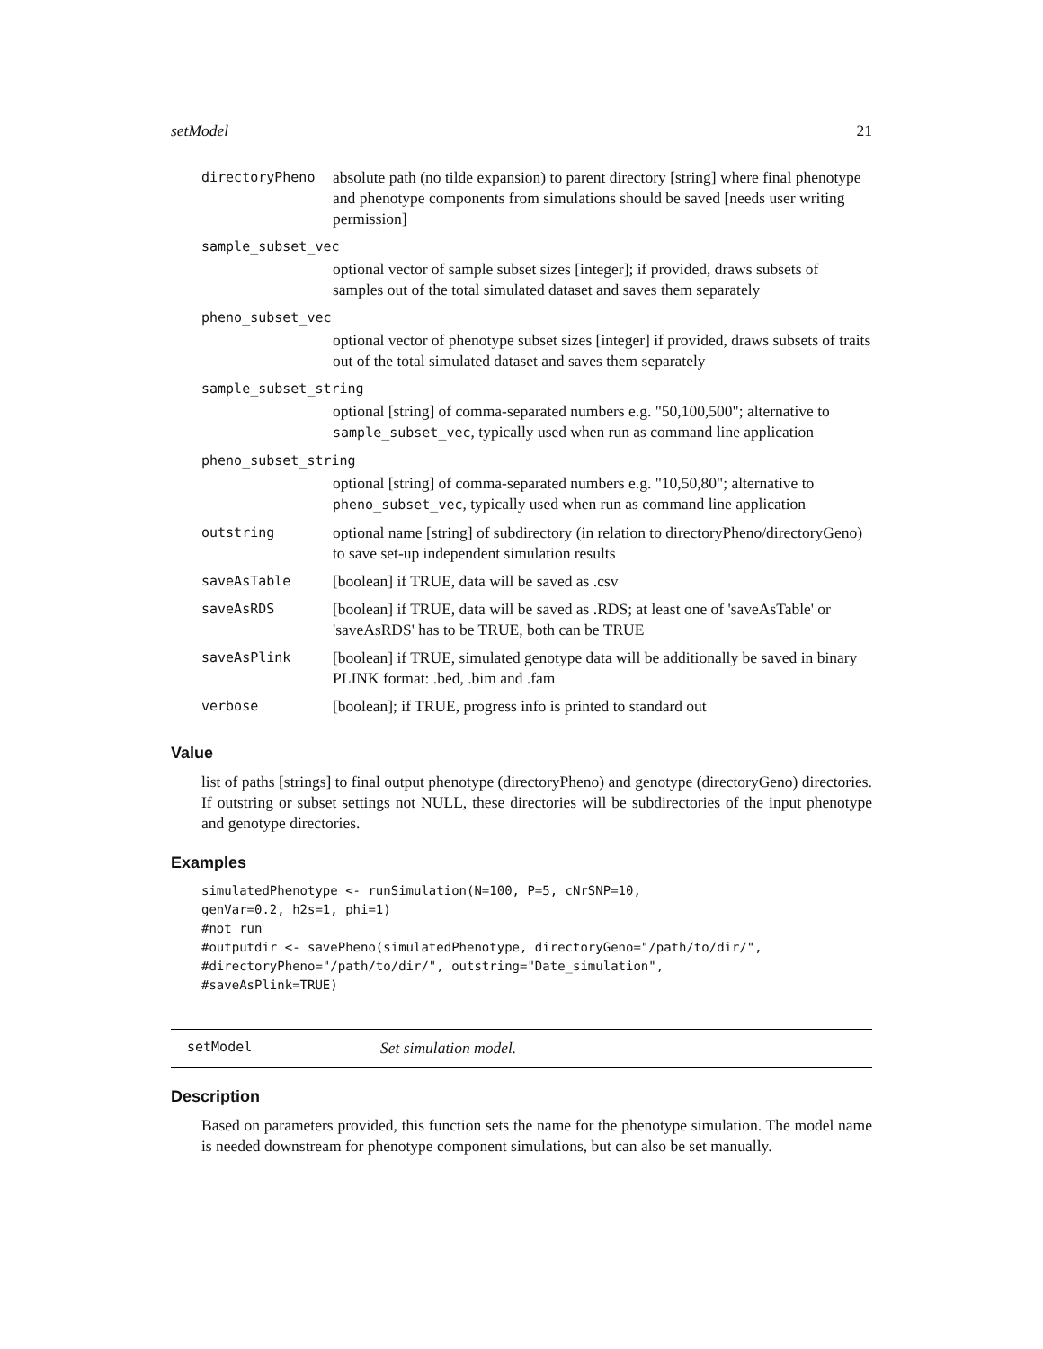setModel 21
| directoryPheno | absolute path (no tilde expansion) to parent directory [string] where final phenotype and phenotype components from simulations should be saved [needs user writing permission] |
| sample_subset_vec | |
| | optional vector of sample subset sizes [integer]; if provided, draws subsets of samples out of the total simulated dataset and saves them separately |
| pheno_subset_vec | |
| | optional vector of phenotype subset sizes [integer] if provided, draws subsets of traits out of the total simulated dataset and saves them separately |
| sample_subset_string | |
| | optional [string] of comma-separated numbers e.g. "50,100,500"; alternative to sample_subset_vec , typically used when run as command line application |
| pheno_subset_string | |
| | optional [string] of comma-separated numbers e.g. "10,50,80"; alternative to pheno_subset_vec , typically used when run as command line application |
| outstring | optional name [string] of subdirectory (in relation to directoryPheno/directoryGeno) to save set-up independent simulation results |
| saveAsTable | [boolean] if TRUE, data will be saved as .csv |
| saveAsRDS | [boolean] if TRUE, data will be saved as .RDS; at least one of 'saveAsTable' or 'saveAsRDS' has to be TRUE, both can be TRUE |
| saveAsPlink | [boolean] if TRUE, simulated genotype data will be additionally be saved in binary PLINK format: .bed, .bim and .fam |
| verbose | [boolean]; if TRUE, progress info is printed to standard out |
Value
list of paths [strings] to final output phenotype (directoryPheno) and genotype (directoryGeno) directories. If outstring or subset settings not NULL, these directories will be subdirectories of the input phenotype and genotype directories.
Examples
simulatedPhenotype <- runSimulation(N=100, P=5, cNrSNP=10,
genVar=0.2, h2s=1, phi=1)
#not run
#outputdir <- savePheno(simulatedPhenotype, directoryGeno="/path/to/dir/",
#directoryPheno="/path/to/dir/", outstring="Date_simulation",
#saveAsPlink=TRUE)
setModel Set simulation model.
Description
Based on parameters provided, this function sets the name for the phenotype simulation. The model name is needed downstream for phenotype component simulations, but can also be set manually.